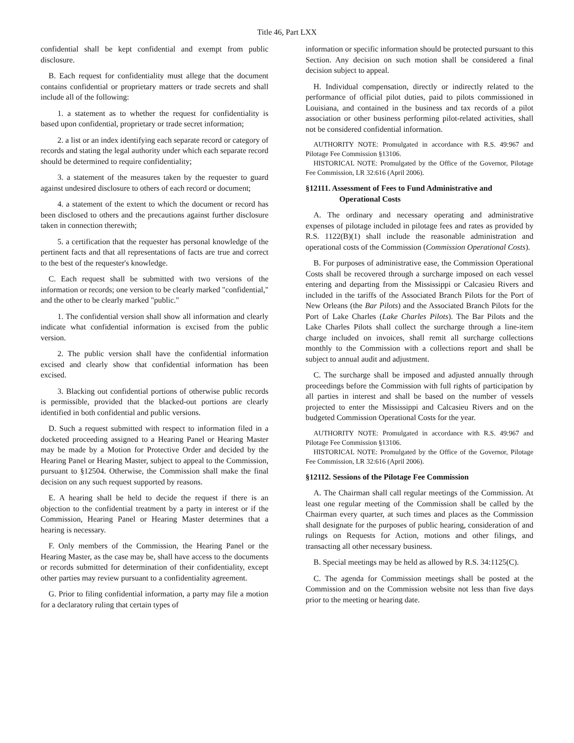Title 46, Part LXX
confidential shall be kept confidential and exempt from public disclosure.
B. Each request for confidentiality must allege that the document contains confidential or proprietary matters or trade secrets and shall include all of the following:
1. a statement as to whether the request for confidentiality is based upon confidential, proprietary or trade secret information;
2. a list or an index identifying each separate record or category of records and stating the legal authority under which each separate record should be determined to require confidentiality;
3. a statement of the measures taken by the requester to guard against undesired disclosure to others of each record or document;
4. a statement of the extent to which the document or record has been disclosed to others and the precautions against further disclosure taken in connection therewith;
5. a certification that the requester has personal knowledge of the pertinent facts and that all representations of facts are true and correct to the best of the requester's knowledge.
C. Each request shall be submitted with two versions of the information or records; one version to be clearly marked "confidential," and the other to be clearly marked "public."
1. The confidential version shall show all information and clearly indicate what confidential information is excised from the public version.
2. The public version shall have the confidential information excised and clearly show that confidential information has been excised.
3. Blacking out confidential portions of otherwise public records is permissible, provided that the blacked-out portions are clearly identified in both confidential and public versions.
D. Such a request submitted with respect to information filed in a docketed proceeding assigned to a Hearing Panel or Hearing Master may be made by a Motion for Protective Order and decided by the Hearing Panel or Hearing Master, subject to appeal to the Commission, pursuant to §12504. Otherwise, the Commission shall make the final decision on any such request supported by reasons.
E. A hearing shall be held to decide the request if there is an objection to the confidential treatment by a party in interest or if the Commission, Hearing Panel or Hearing Master determines that a hearing is necessary.
F. Only members of the Commission, the Hearing Panel or the Hearing Master, as the case may be, shall have access to the documents or records submitted for determination of their confidentiality, except other parties may review pursuant to a confidentiality agreement.
G. Prior to filing confidential information, a party may file a motion for a declaratory ruling that certain types of
information or specific information should be protected pursuant to this Section. Any decision on such motion shall be considered a final decision subject to appeal.
H. Individual compensation, directly or indirectly related to the performance of official pilot duties, paid to pilots commissioned in Louisiana, and contained in the business and tax records of a pilot association or other business performing pilot-related activities, shall not be considered confidential information.
AUTHORITY NOTE: Promulgated in accordance with R.S. 49:967 and Pilotage Fee Commission §13106.
HISTORICAL NOTE: Promulgated by the Office of the Governor, Pilotage Fee Commission, LR 32:616 (April 2006).
§12111. Assessment of Fees to Fund Administrative and Operational Costs
A. The ordinary and necessary operating and administrative expenses of pilotage included in pilotage fees and rates as provided by R.S. 1122(B)(1) shall include the reasonable administration and operational costs of the Commission (Commission Operational Costs).
B. For purposes of administrative ease, the Commission Operational Costs shall be recovered through a surcharge imposed on each vessel entering and departing from the Mississippi or Calcasieu Rivers and included in the tariffs of the Associated Branch Pilots for the Port of New Orleans (the Bar Pilots) and the Associated Branch Pilots for the Port of Lake Charles (Lake Charles Pilots). The Bar Pilots and the Lake Charles Pilots shall collect the surcharge through a line-item charge included on invoices, shall remit all surcharge collections monthly to the Commission with a collections report and shall be subject to annual audit and adjustment.
C. The surcharge shall be imposed and adjusted annually through proceedings before the Commission with full rights of participation by all parties in interest and shall be based on the number of vessels projected to enter the Mississippi and Calcasieu Rivers and on the budgeted Commission Operational Costs for the year.
AUTHORITY NOTE: Promulgated in accordance with R.S. 49:967 and Pilotage Fee Commission §13106.
HISTORICAL NOTE: Promulgated by the Office of the Governor, Pilotage Fee Commission, LR 32:616 (April 2006).
§12112. Sessions of the Pilotage Fee Commission
A. The Chairman shall call regular meetings of the Commission. At least one regular meeting of the Commission shall be called by the Chairman every quarter, at such times and places as the Commission shall designate for the purposes of public hearing, consideration of and rulings on Requests for Action, motions and other filings, and transacting all other necessary business.
B. Special meetings may be held as allowed by R.S. 34:1125(C).
C. The agenda for Commission meetings shall be posted at the Commission and on the Commission website not less than five days prior to the meeting or hearing date.